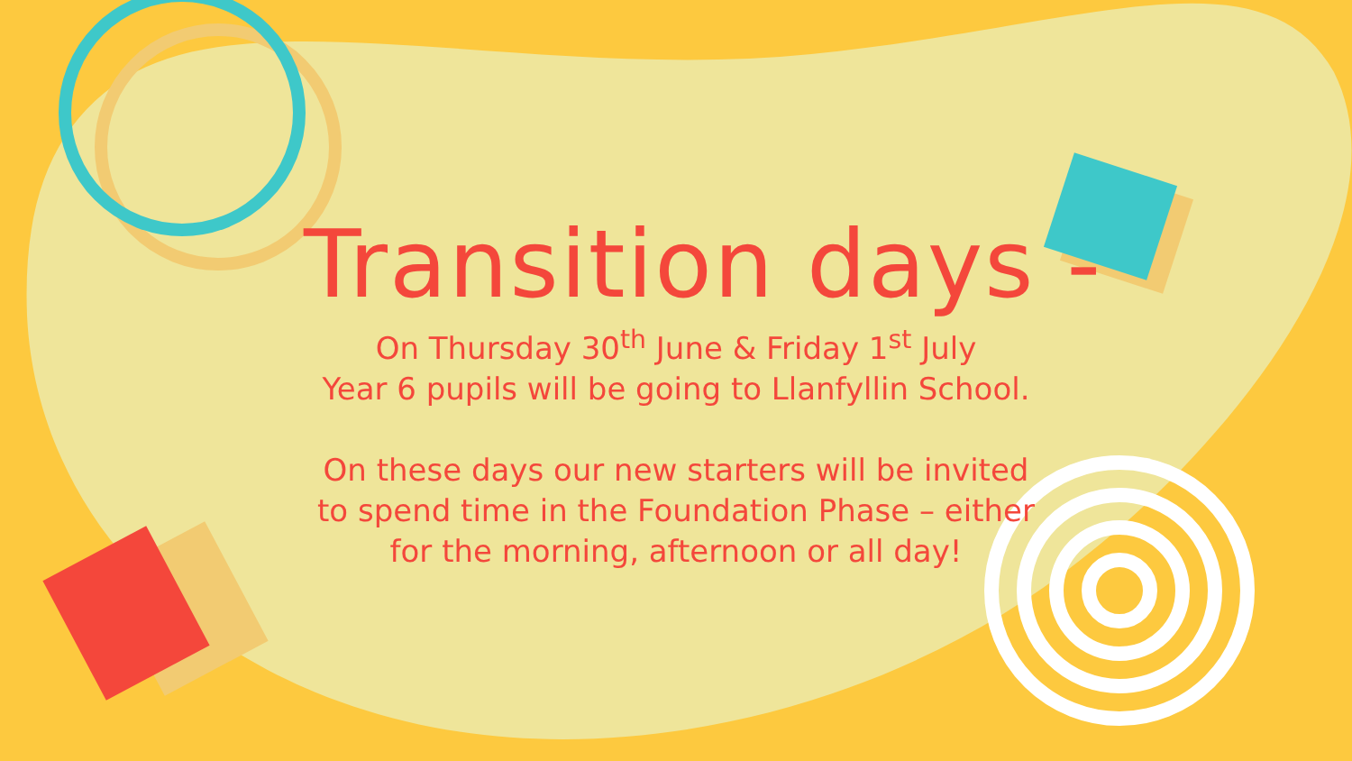Transition days -
On Thursday 30<sup>th</sup> June & Friday 1<sup>st</sup> July
Year 6 pupils will be going to Llanfyllin School.
On these days our new starters will be invited
to spend time in the Foundation Phase – either
for the morning, afternoon or all day!